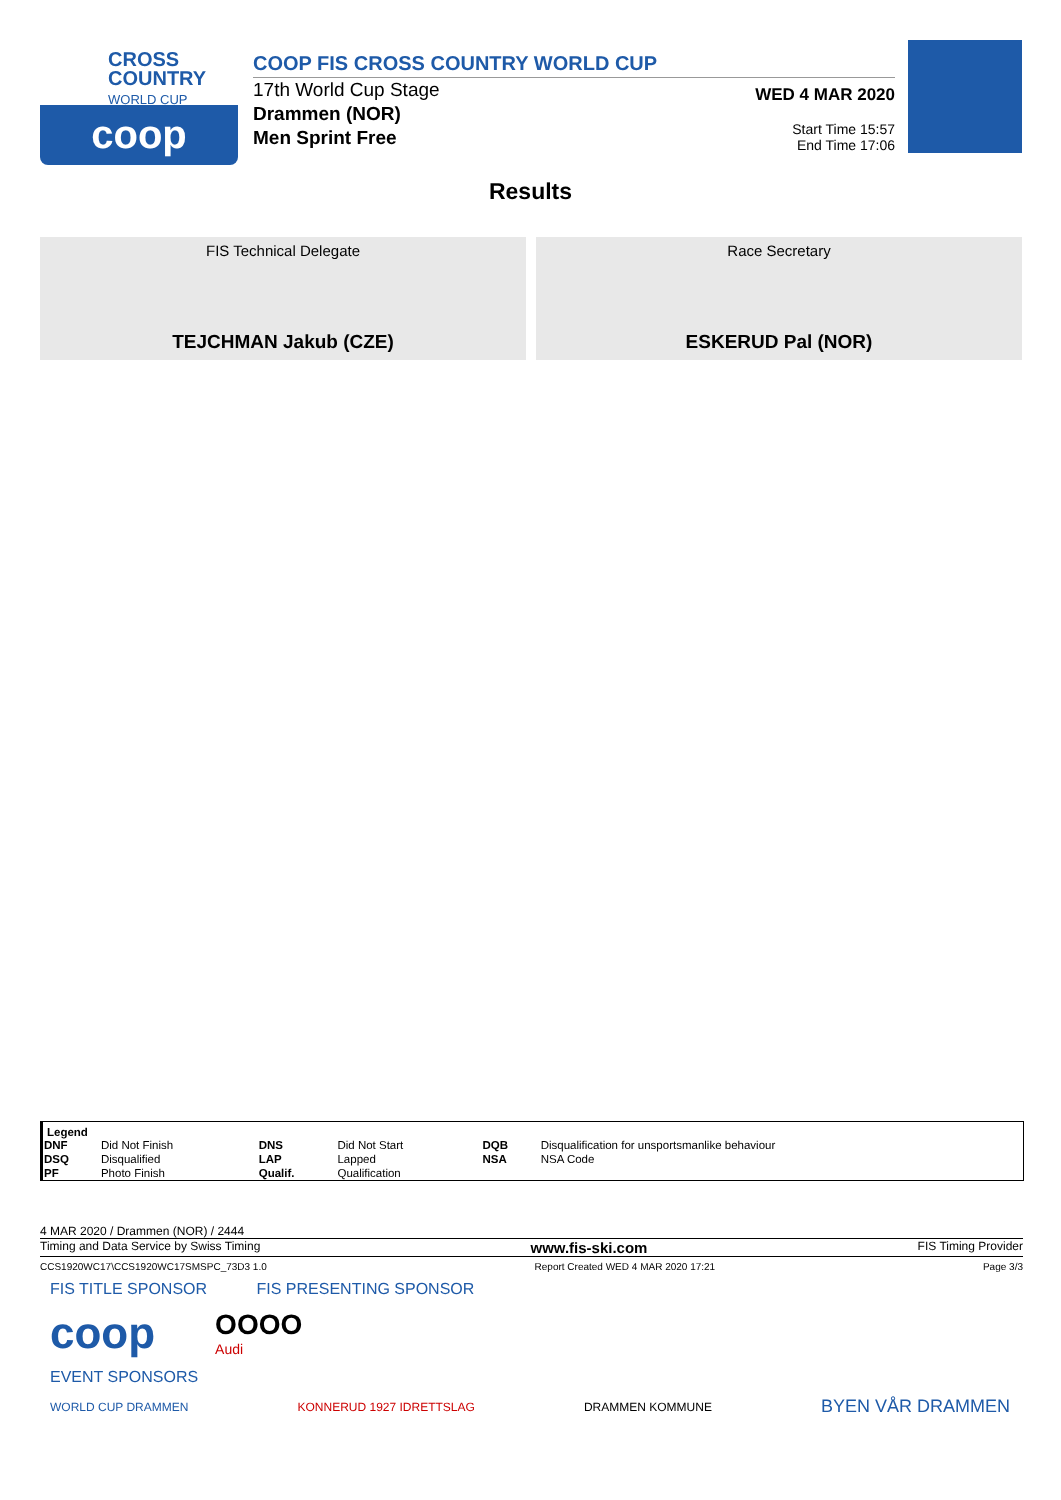CROSS
COUNTRY
WORLD CUP
coop
COOP FIS CROSS COUNTRY WORLD CUP
17th World Cup Stage
Drammen (NOR)
Men Sprint Free
WED 4 MAR 2020
Start Time 15:57
End Time 17:06
Results
FIS Technical Delegate
TEJCHMAN Jakub (CZE)
Race Secretary
ESKERUD Pal (NOR)
| Legend | | | | | |
| --- | --- | --- | --- | --- | --- |
| DNF | Did Not Finish | DNS | Did Not Start | DQB | Disqualification for unsportsmanlike behaviour |
| DSQ | Disqualified | LAP | Lapped | NSA | NSA Code |
| PF | Photo Finish | Qualif. | Qualification | | |
4 MAR 2020 / Drammen (NOR) / 2444
Timing and Data Service by Swiss Timing www.fis-ski.com FIS Timing Provider
CCS1920WC17\CCS1920WC17SMSPC_73D3 1.0 Report Created WED 4 MAR 2020 17:21 Page 3/3
FIS TITLE SPONSOR FIS PRESENTING SPONSOR
coop OOOO
Audi
EVENT SPONSORS
WORLD CUP DRAMMEN KONNERUD 1927 IDRETTSLAG DRAMMEN KOMMUNE BYEN VÅR DRAMMEN